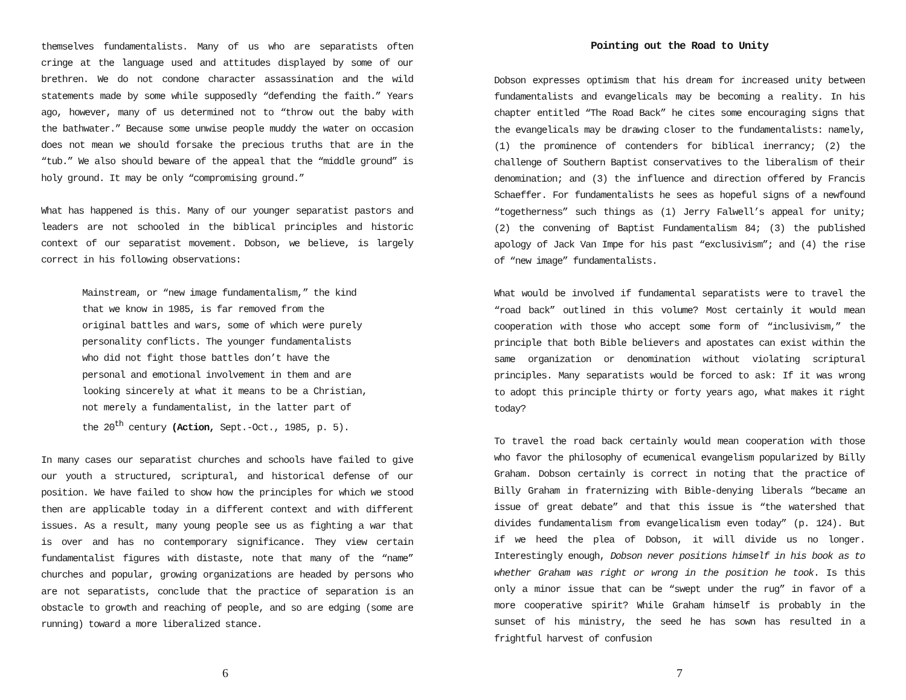themselves fundamentalists. Many of us who are separatists often cringe at the language used and attitudes displayed by some of our brethren. We do not condone character assassination and the wild statements made by some while supposedly “defending the faith.” Years ago, however, many of us determined not to “throw out the baby with the bathwater.” Because some unwise people muddy the water on occasion does not mean we should forsake the precious truths that are in the “tub.” We also should beware of the appeal that the “middle ground” is holy ground. It may be only “compromising ground.”
What has happened is this. Many of our younger separatist pastors and leaders are not schooled in the biblical principles and historic context of our separatist movement. Dobson, we believe, is largely correct in his following observations:
Mainstream, or “new image fundamentalism,” the kind that we know in 1985, is far removed from the original battles and wars, some of which were purely personality conflicts. The younger fundamentalists who did not fight those battles don’t have the personal and emotional involvement in them and are looking sincerely at what it means to be a Christian, not merely a fundamentalist, in the latter part of the 20<sup>th</sup> century (Action, Sept.-Oct., 1985, p. 5).
In many cases our separatist churches and schools have failed to give our youth a structured, scriptural, and historical defense of our position. We have failed to show how the principles for which we stood then are applicable today in a different context and with different issues. As a result, many young people see us as fighting a war that is over and has no contemporary significance. They view certain fundamentalist figures with distaste, note that many of the “name” churches and popular, growing organizations are headed by persons who are not separatists, conclude that the practice of separation is an obstacle to growth and reaching of people, and so are edging (some are running) toward a more liberalized stance.
6
Pointing out the Road to Unity
Dobson expresses optimism that his dream for increased unity between fundamentalists and evangelicals may be becoming a reality. In his chapter entitled “The Road Back” he cites some encouraging signs that the evangelicals may be drawing closer to the fundamentalists: namely, (1) the prominence of contenders for biblical inerrancy; (2) the challenge of Southern Baptist conservatives to the liberalism of their denomination; and (3) the influence and direction offered by Francis Schaeffer. For fundamentalists he sees as hopeful signs of a newfound “togetherness” such things as (1) Jerry Falwell’s appeal for unity; (2) the convening of Baptist Fundamentalism 84; (3) the published apology of Jack Van Impe for his past “exclusivism”; and (4) the rise of “new image” fundamentalists.
What would be involved if fundamental separatists were to travel the “road back” outlined in this volume? Most certainly it would mean cooperation with those who accept some form of “inclusivism,” the principle that both Bible believers and apostates can exist within the same organization or denomination without violating scriptural principles. Many separatists would be forced to ask: If it was wrong to adopt this principle thirty or forty years ago, what makes it right today?
To travel the road back certainly would mean cooperation with those who favor the philosophy of ecumenical evangelism popularized by Billy Graham. Dobson certainly is correct in noting that the practice of Billy Graham in fraternizing with Bible-denying liberals “became an issue of great debate” and that this issue is “the watershed that divides fundamentalism from evangelicalism even today” (p. 124). But if we heed the plea of Dobson, it will divide us no longer. Interestingly enough, Dobson never positions himself in his book as to whether Graham was right or wrong in the position he took. Is this only a minor issue that can be “swept under the rug” in favor of a more cooperative spirit? While Graham himself is probably in the sunset of his ministry, the seed he has sown has resulted in a frightful harvest of confusion
7